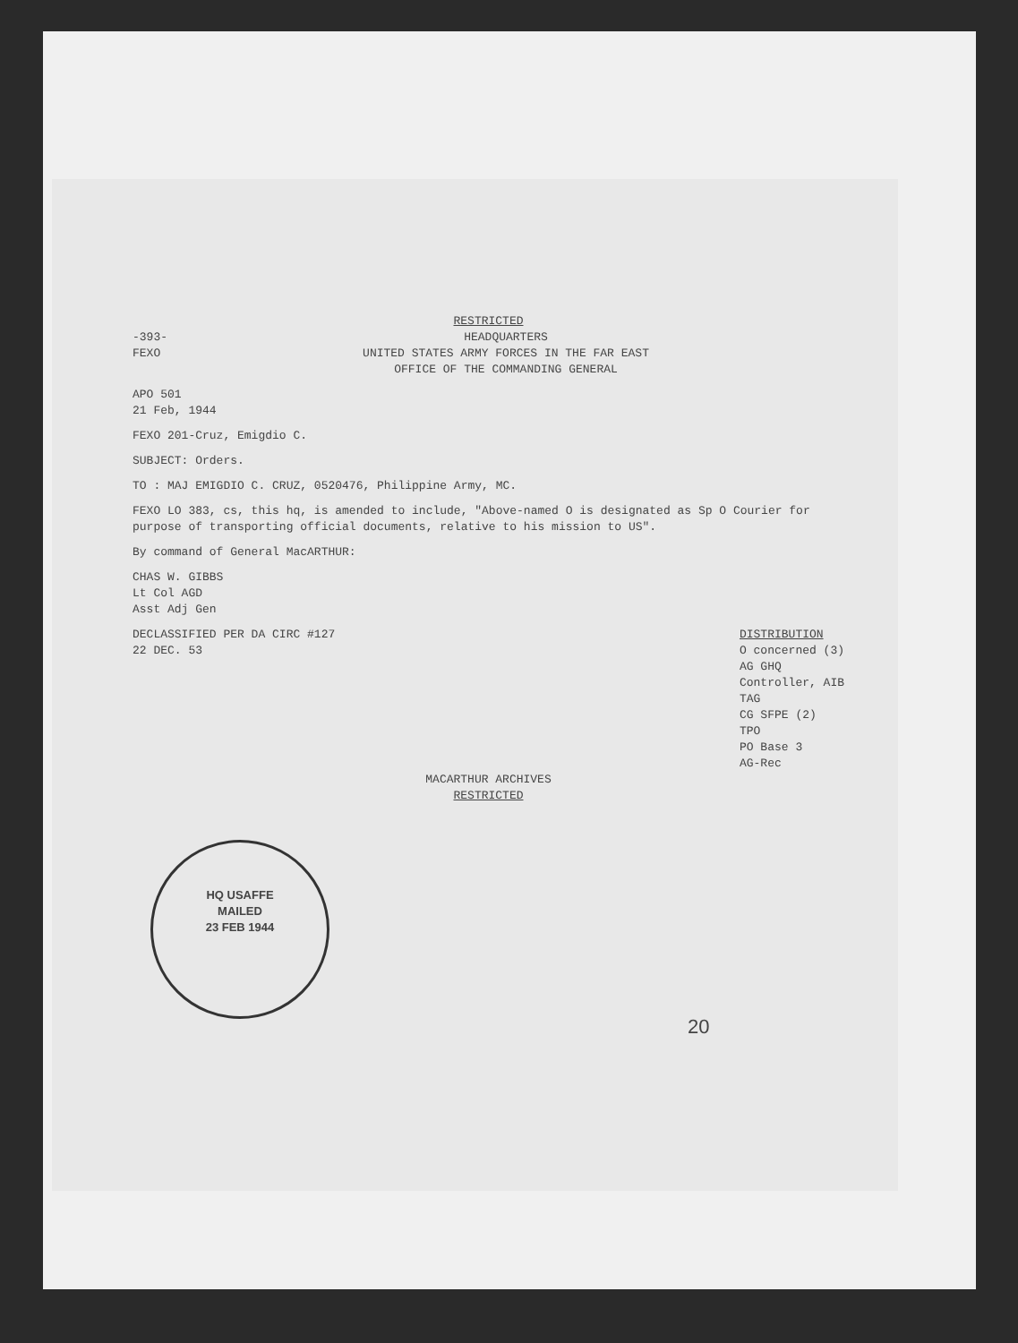RESTRICTED
-393-
FEXO
HEADQUARTERS
UNITED STATES ARMY FORCES IN THE FAR EAST
OFFICE OF THE COMMANDING GENERAL
APO 501
21 Feb, 1944
FEXO 201-Cruz, Emigdio C.
SUBJECT: Orders.
TO : MAJ EMIGDIO C. CRUZ, 0520476, Philippine Army, MC.
FEXO LO 383, cs, this hq, is amended to include, "Above-named O is designated as Sp O Courier for purpose of transporting official documents, relative to his mission to US".
By command of General MacARTHUR:
CHAS W. GIBBS
Lt Col AGD
Asst Adj Gen
DECLASSIFIED PER DA CIRC #127
22 DEC. 53
DISTRIBUTION
O concerned (3)
AG GHQ
Controller, AIB
TAG
CG SFPE (2)
TPO
PO Base 3
AG-Rec
MACARTHUR ARCHIVES
RESTRICTED
HQ USAFFE
MAILED
23 FEB 1944
20